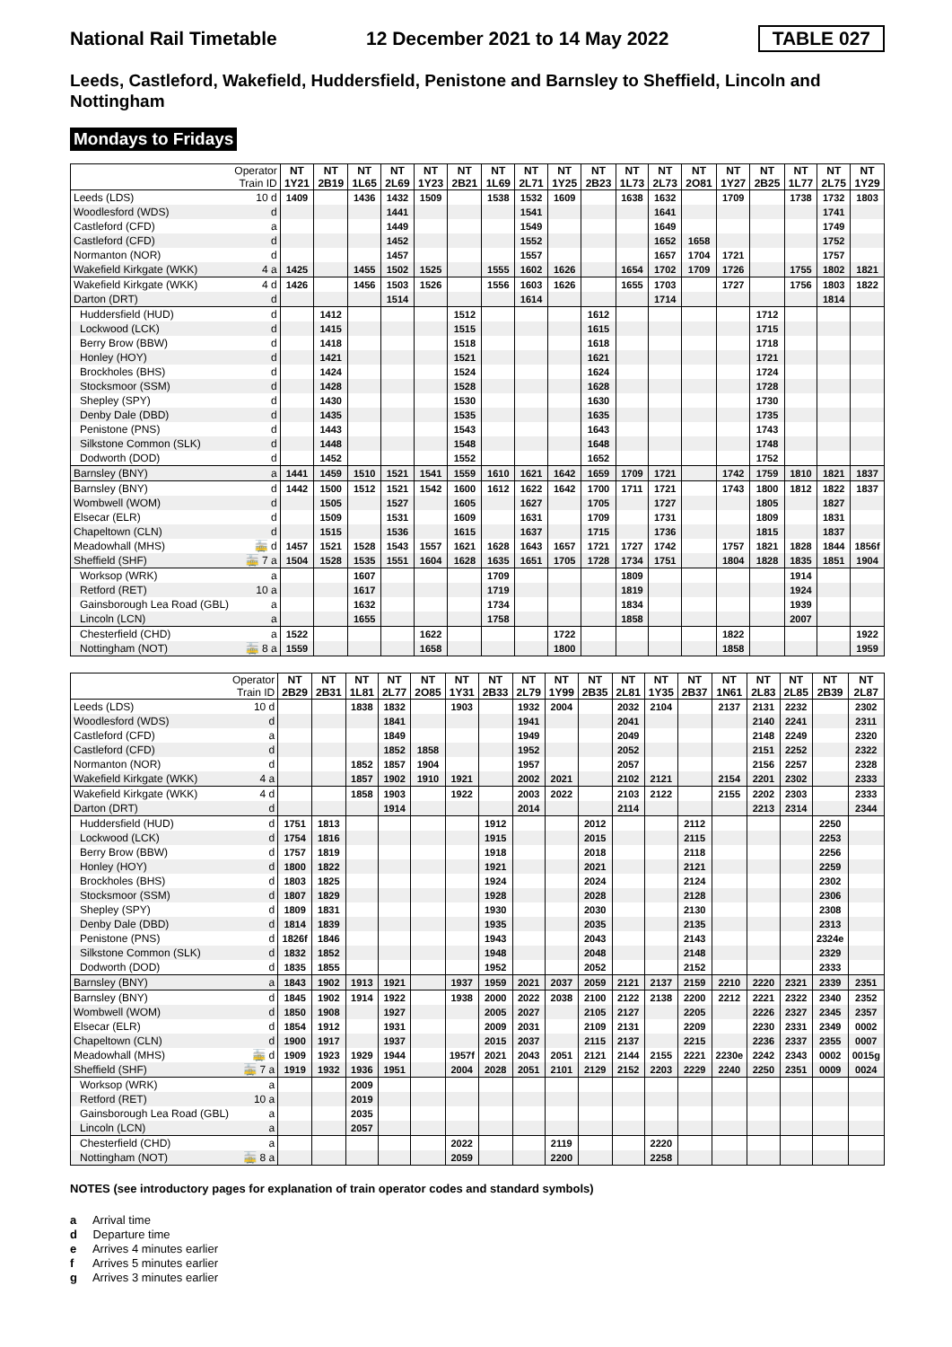National Rail Timetable 12 December 2021 to 14 May 2022 TABLE 027
Leeds, Castleford, Wakefield, Huddersfield, Penistone and Barnsley to Sheffield, Lincoln and Nottingham
Mondays to Fridays
| Operator Train ID | | NT 1Y21 | NT 2B19 | NT 1L65 | NT 2L69 | NT 1Y23 | NT 2B21 | NT 1L69 | NT 2L71 | NT 1Y25 | NT 2B23 | NT 1L73 | NT 2L73 | NT 2O81 | NT 1Y27 | NT 2B25 | NT 1L77 | NT 2L75 | NT 1Y29 |
| --- | --- | --- | --- | --- | --- | --- | --- | --- | --- | --- | --- | --- | --- | --- | --- | --- | --- | --- | --- |
| Leeds (LDS) | 10 d | 1409 | | 1436 | 1432 | 1509 | | 1538 | 1532 | 1609 | | 1638 | 1632 | | 1709 | | 1738 | 1732 | 1803 |
| Woodlesford (WDS) | d | | | | 1441 | | | | 1541 | | | | 1641 | | | | | 1741 | |
| Castleford (CFD) | a | | | | 1449 | | | | 1549 | | | | 1649 | | | | | 1749 | |
| Castleford (CFD) | d | | | | 1452 | | | | 1552 | | | | 1652 | 1658 | | | | 1752 | |
| Normanton (NOR) | d | | | | 1457 | | | | 1557 | | | | 1657 | 1704 | 1721 | | | 1757 | |
| Wakefield Kirkgate (WKK) | 4 a | 1425 | | 1455 | 1502 | 1525 | | 1555 | 1602 | 1626 | | 1654 | 1702 | 1709 | 1726 | | 1755 | 1802 | 1821 |
| Wakefield Kirkgate (WKK) | 4 d | 1426 | | 1456 | 1503 | 1526 | | 1556 | 1603 | 1626 | | 1655 | 1703 | | 1727 | | 1756 | 1803 | 1822 |
| Darton (DRT) | d | | | | 1514 | | | | 1614 | | | | 1714 | | | | | 1814 | |
| Huddersfield (HUD) | d | | 1412 | | | | 1512 | | | | 1612 | | | | | 1712 | | | |
| Lockwood (LCK) | d | | 1415 | | | | 1515 | | | | 1615 | | | | | 1715 | | | |
| Berry Brow (BBW) | d | | 1418 | | | | 1518 | | | | 1618 | | | | | 1718 | | | |
| Honley (HOY) | d | | 1421 | | | | 1521 | | | | 1621 | | | | | 1721 | | | |
| Brockholes (BHS) | d | | 1424 | | | | 1524 | | | | 1624 | | | | | 1724 | | | |
| Stocksmoor (SSM) | d | | 1428 | | | | 1528 | | | | 1628 | | | | | 1728 | | | |
| Shepley (SPY) | d | | 1430 | | | | 1530 | | | | 1630 | | | | | 1730 | | | |
| Denby Dale (DBD) | d | | 1435 | | | | 1535 | | | | 1635 | | | | | 1735 | | | |
| Penistone (PNS) | d | | 1443 | | | | 1543 | | | | 1643 | | | | | 1743 | | | |
| Silkstone Common (SLK) | d | | 1448 | | | | 1548 | | | | 1648 | | | | | 1748 | | | |
| Dodworth (DOD) | d | | 1452 | | | | 1552 | | | | 1652 | | | | | 1752 | | | |
| Barnsley (BNY) | a | 1441 | 1459 | 1510 | 1521 | 1541 | 1559 | 1610 | 1621 | 1642 | 1659 | 1709 | 1721 | | 1742 | 1759 | 1810 | 1821 | 1837 |
| Barnsley (BNY) | d | 1442 | 1500 | 1512 | 1521 | 1542 | 1600 | 1612 | 1622 | 1642 | 1700 | 1711 | 1721 | | 1743 | 1800 | 1812 | 1822 | 1837 |
| Wombwell (WOM) | d | | 1505 | | 1527 | | 1605 | | 1627 | | 1705 | | 1727 | | | 1805 | | 1827 | |
| Elsecar (ELR) | d | | 1509 | | 1531 | | 1609 | | 1631 | | 1709 | | 1731 | | | 1809 | | 1831 | |
| Chapeltown (CLN) | d | | 1515 | | 1536 | | 1615 | | 1637 | | 1715 | | 1736 | | | 1815 | | 1837 | |
| Meadowhall (MHS) | 🚋 d | 1457 | 1521 | 1528 | 1543 | 1557 | 1621 | 1628 | 1643 | 1657 | 1721 | 1727 | 1742 | | 1757 | 1821 | 1828 | 1844 | 1856f |
| Sheffield (SHF) | 🚋 7 a | 1504 | 1528 | 1535 | 1551 | 1604 | 1628 | 1635 | 1651 | 1705 | 1728 | 1734 | 1751 | | 1804 | 1828 | 1835 | 1851 | 1904 |
| Worksop (WRK) | a | | | 1607 | | | | 1709 | | | | 1809 | | | | | 1914 | | |
| Retford (RET) | 10 a | | | 1617 | | | | 1719 | | | | 1819 | | | | | 1924 | | |
| Gainsborough Lea Road (GBL) | a | | | 1632 | | | | 1734 | | | | 1834 | | | | | 1939 | | |
| Lincoln (LCN) | a | | | 1655 | | | | 1758 | | | | 1858 | | | | | 2007 | | |
| Chesterfield (CHD) | a | 1522 | | | | 1622 | | | | 1722 | | | | | 1822 | | | | 1922 |
| Nottingham (NOT) | 🚋 8 a | 1559 | | | | 1658 | | | | 1800 | | | | | 1858 | | | | 1959 |
| Operator Train ID | | NT 2B29 | NT 2B31 | NT 1L81 | NT 2L77 | NT 2O85 | NT 1Y31 | NT 2B33 | NT 2L79 | NT 1Y99 | NT 2B35 | NT 2L81 | NT 1Y35 | NT 2B37 | NT 1N61 | NT 2L83 | NT 2L85 | NT 2B39 | NT 2L87 |
| --- | --- | --- | --- | --- | --- | --- | --- | --- | --- | --- | --- | --- | --- | --- | --- | --- | --- | --- | --- |
| Leeds (LDS) | 10 d | | | 1838 | 1832 | | 1903 | | 1932 | 2004 | | 2032 | 2104 | | 2137 | 2131 | 2232 | | 2302 |
| Woodlesford (WDS) | d | | | | 1841 | | | | 1941 | | | 2041 | | | | 2140 | 2241 | | 2311 |
| Castleford (CFD) | a | | | | 1849 | | | | 1949 | | | 2049 | | | | 2148 | 2249 | | 2320 |
| Castleford (CFD) | d | | | | 1852 | 1858 | | | 1952 | | | 2052 | | | | 2151 | 2252 | | 2322 |
| Normanton (NOR) | d | | | 1852 | 1857 | 1904 | | | 1957 | | | 2057 | | | | 2156 | 2257 | | 2328 |
| Wakefield Kirkgate (WKK) | 4 a | | | 1857 | 1902 | 1910 | 1921 | | 2002 | 2021 | | 2102 | 2121 | | 2154 | 2201 | 2302 | | 2333 |
| Wakefield Kirkgate (WKK) | 4 d | | | 1858 | 1903 | | 1922 | | 2003 | 2022 | | 2103 | 2122 | | 2155 | 2202 | 2303 | | 2333 |
| Darton (DRT) | d | | | | 1914 | | | | 2014 | | | 2114 | | | | 2213 | 2314 | | 2344 |
| Huddersfield (HUD) | d | 1751 | 1813 | | | | | 1912 | | | 2012 | | | 2112 | | | | 2250 | |
| Lockwood (LCK) | d | 1754 | 1816 | | | | | 1915 | | | 2015 | | | 2115 | | | | 2253 | |
| Berry Brow (BBW) | d | 1757 | 1819 | | | | | 1918 | | | 2018 | | | 2118 | | | | 2256 | |
| Honley (HOY) | d | 1800 | 1822 | | | | | 1921 | | | 2021 | | | 2121 | | | | 2259 | |
| Brockholes (BHS) | d | 1803 | 1825 | | | | | 1924 | | | 2024 | | | 2124 | | | | 2302 | |
| Stocksmoor (SSM) | d | 1807 | 1829 | | | | | 1928 | | | 2028 | | | 2128 | | | | 2306 | |
| Shepley (SPY) | d | 1809 | 1831 | | | | | 1930 | | | 2030 | | | 2130 | | | | 2308 | |
| Denby Dale (DBD) | d | 1814 | 1839 | | | | | 1935 | | | 2035 | | | 2135 | | | | 2313 | |
| Penistone (PNS) | d | 1826f | 1846 | | | | | 1943 | | | 2043 | | | 2143 | | | | 2324e | |
| Silkstone Common (SLK) | d | 1832 | 1852 | | | | | 1948 | | | 2048 | | | 2148 | | | | 2329 | |
| Dodworth (DOD) | d | 1835 | 1855 | | | | | 1952 | | | 2052 | | | 2152 | | | | 2333 | |
| Barnsley (BNY) | a | 1843 | 1902 | 1913 | 1921 | | 1937 | 1959 | 2021 | 2037 | 2059 | 2121 | 2137 | 2159 | 2210 | 2220 | 2321 | 2339 | 2351 |
| Barnsley (BNY) | d | 1845 | 1902 | 1914 | 1922 | | 1938 | 2000 | 2022 | 2038 | 2100 | 2122 | 2138 | 2200 | 2212 | 2221 | 2322 | 2340 | 2352 |
| Wombwell (WOM) | d | 1850 | 1908 | | 1927 | | | 2005 | 2027 | | 2105 | 2127 | | 2205 | | 2226 | 2327 | 2345 | 2357 |
| Elsecar (ELR) | d | 1854 | 1912 | | 1931 | | | 2009 | 2031 | | 2109 | 2131 | | 2209 | | 2230 | 2331 | 2349 | 0002 |
| Chapeltown (CLN) | d | 1900 | 1917 | | 1937 | | | 2015 | 2037 | | 2115 | 2137 | | 2215 | | 2236 | 2337 | 2355 | 0007 |
| Meadowhall (MHS) | 🚋 d | 1909 | 1923 | 1929 | 1944 | | 1957f | 2021 | 2043 | 2051 | 2121 | 2144 | 2155 | 2221 | 2230e | 2242 | 2343 | 0002 | 0015g |
| Sheffield (SHF) | 🚋 7 a | 1919 | 1932 | 1936 | 1951 | | 2004 | 2028 | 2051 | 2101 | 2129 | 2152 | 2203 | 2229 | 2240 | 2250 | 2351 | 0009 | 0024 |
| Worksop (WRK) | a | | | 2009 | | | | | | | | | | | | | | | |
| Retford (RET) | 10 a | | | 2019 | | | | | | | | | | | | | | | |
| Gainsborough Lea Road (GBL) | a | | | 2035 | | | | | | | | | | | | | | | |
| Lincoln (LCN) | a | | | 2057 | | | | | | | | | | | | | | | |
| Chesterfield (CHD) | a | | | | | | 2022 | | | 2119 | | | 2220 | | | | | | |
| Nottingham (NOT) | 🚋 8 a | | | | | | 2059 | | | 2200 | | | 2258 | | | | | | |
NOTES (see introductory pages for explanation of train operator codes and standard symbols)
a Arrival time
d Departure time
e Arrives 4 minutes earlier
f Arrives 5 minutes earlier
g Arrives 3 minutes earlier